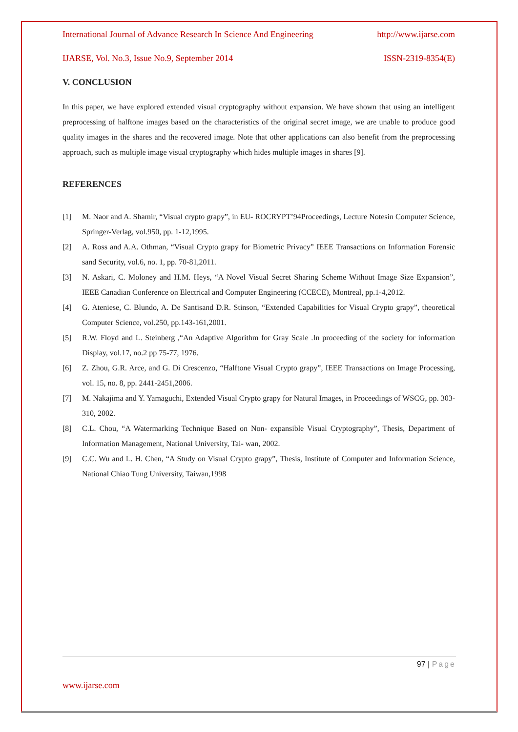International Journal of Advance Research In Science And Engineering http://www.ijarse.com
IJARSE, Vol. No.3, Issue No.9, September 2014 ISSN-2319-8354(E)
V. CONCLUSION
In this paper, we have explored extended visual cryptography without expansion. We have shown that using an intelligent preprocessing of halftone images based on the characteristics of the original secret image, we are unable to produce good quality images in the shares and the recovered image. Note that other applications can also benefit from the preprocessing approach, such as multiple image visual cryptography which hides multiple images in shares [9].
REFERENCES
[1] M. Naor and A. Shamir, “Visual crypto grapy”, in EU- ROCRYPT’94Proceedings, Lecture Notesin Computer Science, Springer-Verlag, vol.950, pp. 1-12,1995.
[2] A. Ross and A.A. Othman, “Visual Crypto grapy for Biometric Privacy” IEEE Transactions on Information Forensic sand Security, vol.6, no. 1, pp. 70-81,2011.
[3] N. Askari, C. Moloney and H.M. Heys, “A Novel Visual Secret Sharing Scheme Without Image Size Expansion”, IEEE Canadian Conference on Electrical and Computer Engineering (CCECE), Montreal, pp.1-4,2012.
[4] G. Ateniese, C. Blundo, A. De Santisand D.R. Stinson, “Extended Capabilities for Visual Crypto grapy”, theoretical Computer Science, vol.250, pp.143-161,2001.
[5] R.W. Floyd and L. Steinberg ,“An Adaptive Algorithm for Gray Scale .In proceeding of the society for information Display, vol.17, no.2 pp 75-77, 1976.
[6] Z. Zhou, G.R. Arce, and G. Di Crescenzo, “Halftone Visual Crypto grapy”, IEEE Transactions on Image Processing, vol. 15, no. 8, pp. 2441-2451,2006.
[7] M. Nakajima and Y. Yamaguchi, Extended Visual Crypto grapy for Natural Images, in Proceedings of WSCG, pp. 303-310, 2002.
[8] C.L. Chou, “A Watermarking Technique Based on Non- expansible Visual Cryptography”, Thesis, Department of Information Management, National University, Tai- wan, 2002.
[9] C.C. Wu and L. H. Chen, “A Study on Visual Crypto grapy”, Thesis, Institute of Computer and Information Science, National Chiao Tung University, Taiwan,1998
97 | Page
www.ijarse.com